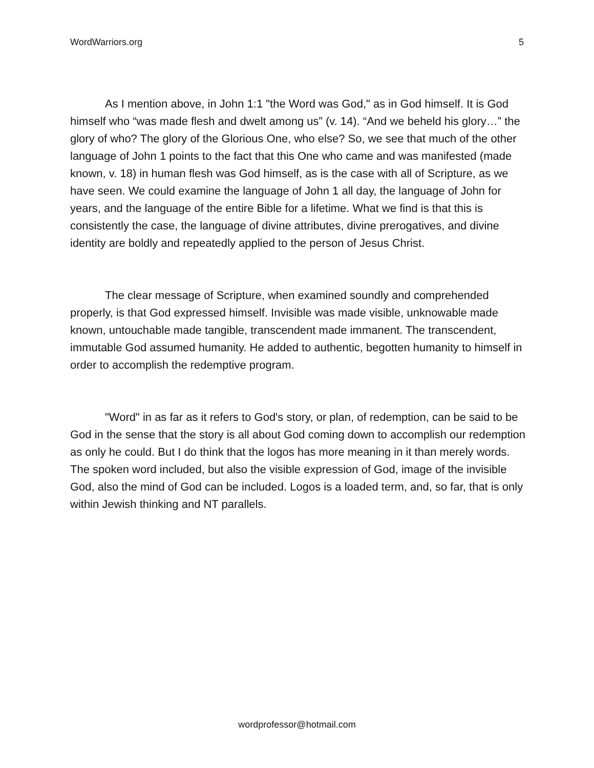WordWarriors.org 5
As I mention above, in John 1:1 "the Word was God," as in God himself. It is God himself who “was made flesh and dwelt among us” (v. 14). “And we beheld his glory…” the glory of who? The glory of the Glorious One, who else? So, we see that much of the other language of John 1 points to the fact that this One who came and was manifested (made known, v. 18) in human flesh was God himself, as is the case with all of Scripture, as we have seen. We could examine the language of John 1 all day, the language of John for years, and the language of the entire Bible for a lifetime. What we find is that this is consistently the case, the language of divine attributes, divine prerogatives, and divine identity are boldly and repeatedly applied to the person of Jesus Christ.
The clear message of Scripture, when examined soundly and comprehended properly, is that God expressed himself. Invisible was made visible, unknowable made known, untouchable made tangible, transcendent made immanent. The transcendent, immutable God assumed humanity. He added to authentic, begotten humanity to himself in order to accomplish the redemptive program.
"Word" in as far as it refers to God's story, or plan, of redemption, can be said to be God in the sense that the story is all about God coming down to accomplish our redemption as only he could. But I do think that the logos has more meaning in it than merely words. The spoken word included, but also the visible expression of God, image of the invisible God, also the mind of God can be included. Logos is a loaded term, and, so far, that is only within Jewish thinking and NT parallels.
wordprofessor@hotmail.com